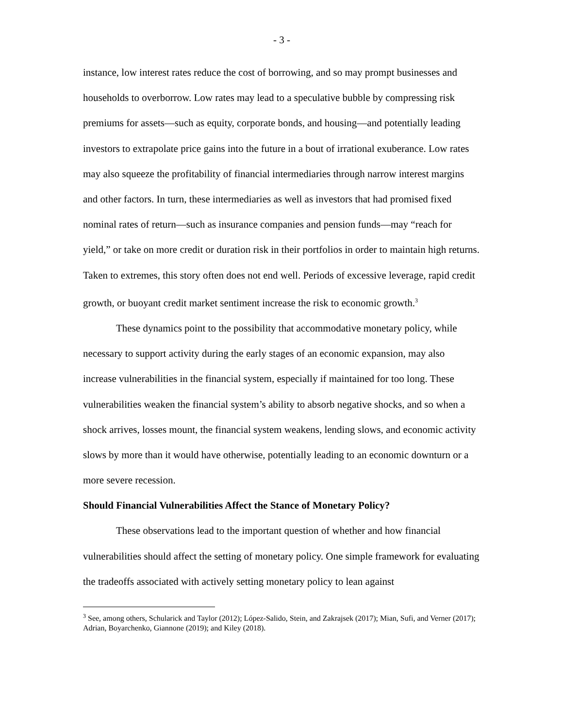- 3 -
instance, low interest rates reduce the cost of borrowing, and so may prompt businesses and households to overborrow. Low rates may lead to a speculative bubble by compressing risk premiums for assets—such as equity, corporate bonds, and housing—and potentially leading investors to extrapolate price gains into the future in a bout of irrational exuberance. Low rates may also squeeze the profitability of financial intermediaries through narrow interest margins and other factors. In turn, these intermediaries as well as investors that had promised fixed nominal rates of return—such as insurance companies and pension funds—may “reach for yield,” or take on more credit or duration risk in their portfolios in order to maintain high returns. Taken to extremes, this story often does not end well. Periods of excessive leverage, rapid credit growth, or buoyant credit market sentiment increase the risk to economic growth.<sup>3</sup>
These dynamics point to the possibility that accommodative monetary policy, while necessary to support activity during the early stages of an economic expansion, may also increase vulnerabilities in the financial system, especially if maintained for too long. These vulnerabilities weaken the financial system’s ability to absorb negative shocks, and so when a shock arrives, losses mount, the financial system weakens, lending slows, and economic activity slows by more than it would have otherwise, potentially leading to an economic downturn or a more severe recession.
Should Financial Vulnerabilities Affect the Stance of Monetary Policy?
These observations lead to the important question of whether and how financial vulnerabilities should affect the setting of monetary policy. One simple framework for evaluating the tradeoffs associated with actively setting monetary policy to lean against
<sup>3</sup> See, among others, Schularick and Taylor (2012); López-Salido, Stein, and Zakrajsek (2017); Mian, Sufi, and Verner (2017); Adrian, Boyarchenko, Giannone (2019); and Kiley (2018).